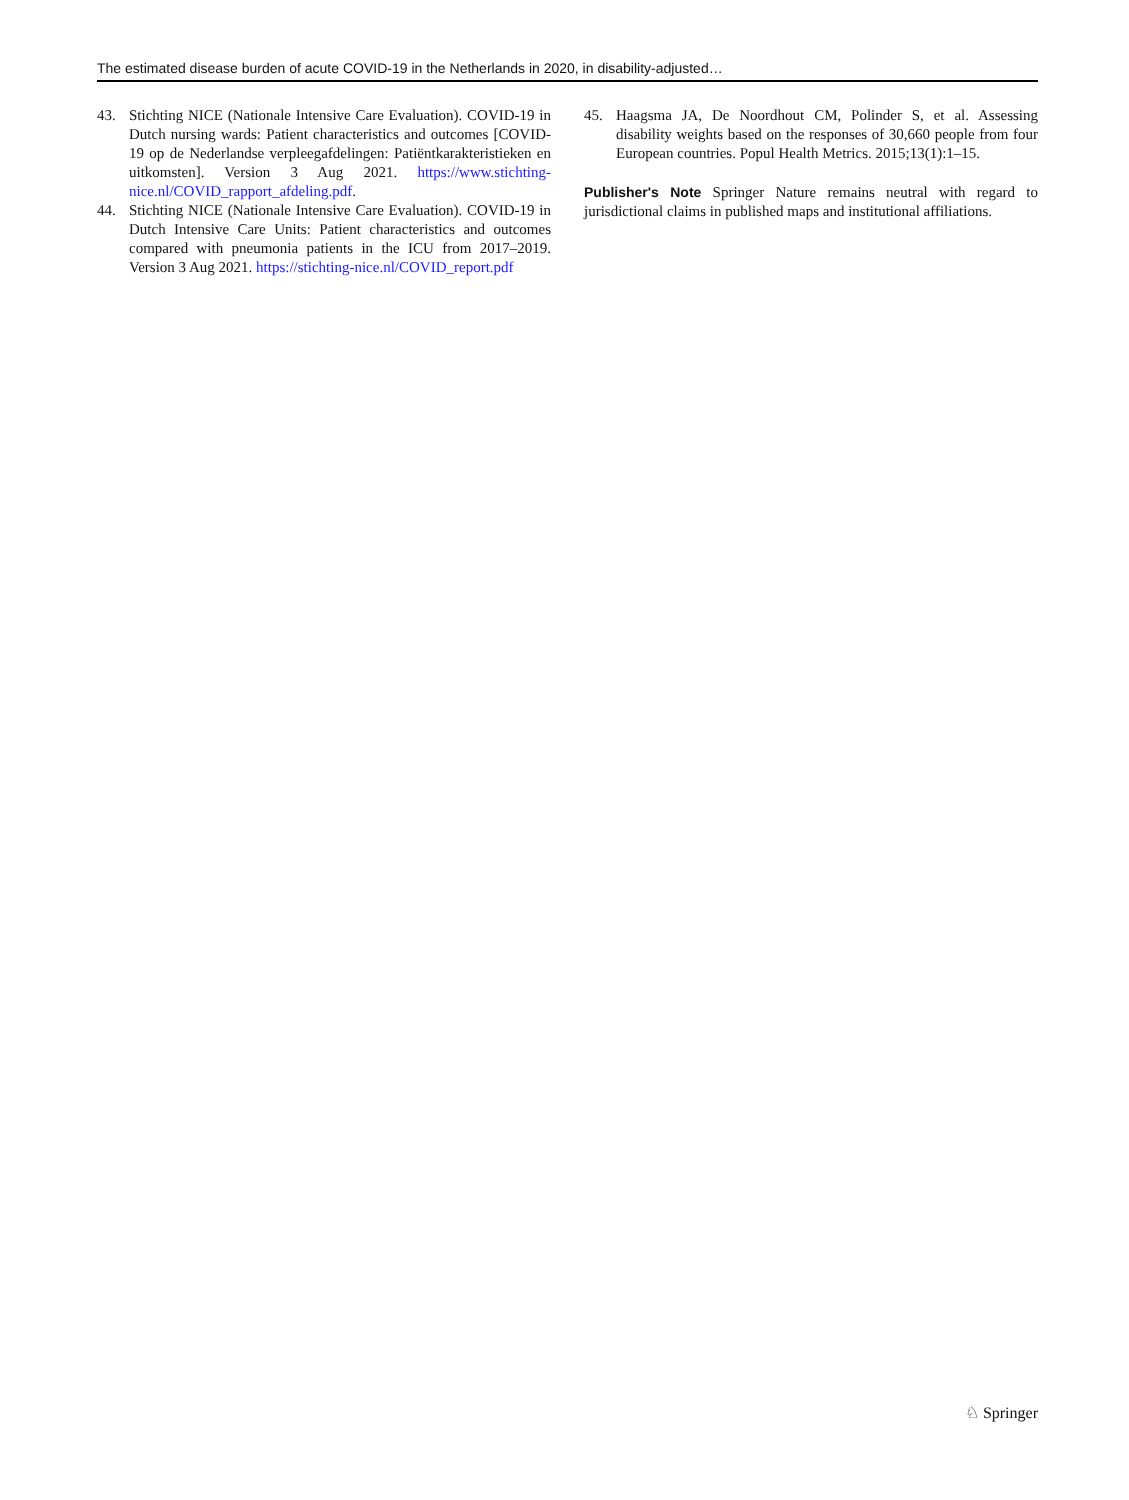The estimated disease burden of acute COVID-19 in the Netherlands in 2020, in disability-adjusted…
43. Stichting NICE (Nationale Intensive Care Evaluation). COVID-19 in Dutch nursing wards: Patient characteristics and outcomes [COVID-19 op de Nederlandse verpleegafdelingen: Patiëntkarakteristieken en uitkomsten]. Version 3 Aug 2021. https://www.stichting-nice.nl/COVID_rapport_afdeling.pdf.
44. Stichting NICE (Nationale Intensive Care Evaluation). COVID-19 in Dutch Intensive Care Units: Patient characteristics and outcomes compared with pneumonia patients in the ICU from 2017–2019. Version 3 Aug 2021. https://stichting-nice.nl/COVID_report.pdf
45. Haagsma JA, De Noordhout CM, Polinder S, et al. Assessing disability weights based on the responses of 30,660 people from four European countries. Popul Health Metrics. 2015;13(1):1–15.
Publisher's Note Springer Nature remains neutral with regard to jurisdictional claims in published maps and institutional affiliations.
♘ Springer